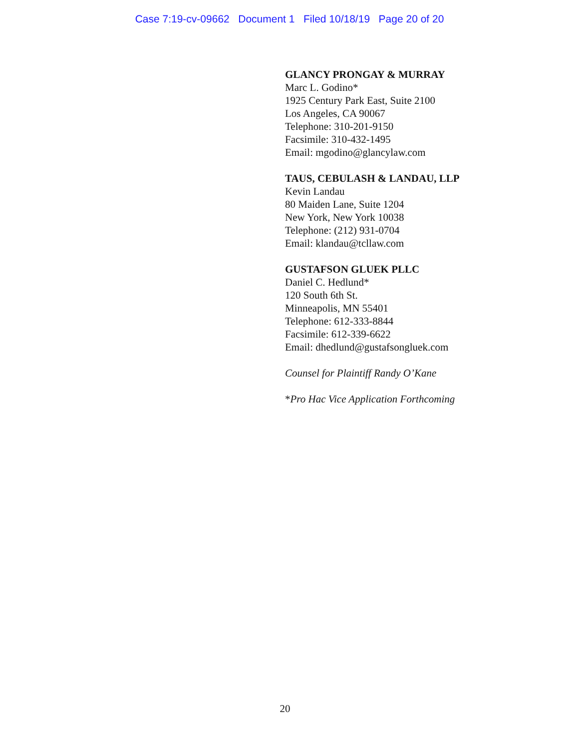Case 7:19-cv-09662 Document 1 Filed 10/18/19 Page 20 of 20
GLANCY PRONGAY & MURRAY
Marc L. Godino*
1925 Century Park East, Suite 2100
Los Angeles, CA 90067
Telephone: 310-201-9150
Facsimile: 310-432-1495
Email: mgodino@glancylaw.com
TAUS, CEBULASH & LANDAU, LLP
Kevin Landau
80 Maiden Lane, Suite 1204
New York, New York 10038
Telephone: (212) 931-0704
Email: klandau@tcllaw.com
GUSTAFSON GLUEK PLLC
Daniel C. Hedlund*
120 South 6th St.
Minneapolis, MN 55401
Telephone: 612-333-8844
Facsimile: 612-339-6622
Email: dhedlund@gustafsongluek.com
Counsel for Plaintiff Randy O’Kane
*Pro Hac Vice Application Forthcoming
20